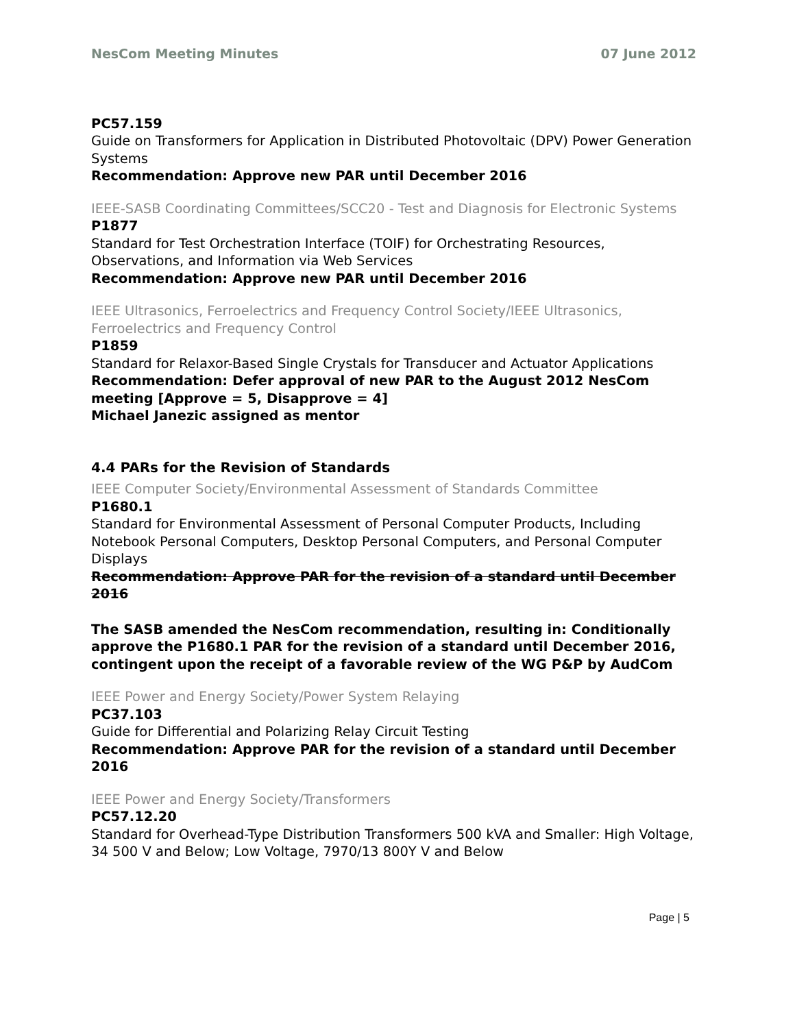NesCom Meeting Minutes 07 June 2012
PC57.159
Guide on Transformers for Application in Distributed Photovoltaic (DPV) Power Generation Systems
Recommendation: Approve new PAR until December 2016
IEEE-SASB Coordinating Committees/SCC20 - Test and Diagnosis for Electronic Systems
P1877
Standard for Test Orchestration Interface (TOIF) for Orchestrating Resources, Observations, and Information via Web Services
Recommendation: Approve new PAR until December 2016
IEEE Ultrasonics, Ferroelectrics and Frequency Control Society/IEEE Ultrasonics, Ferroelectrics and Frequency Control
P1859
Standard for Relaxor-Based Single Crystals for Transducer and Actuator Applications
Recommendation: Defer approval of new PAR to the August 2012 NesCom meeting [Approve = 5, Disapprove = 4]
Michael Janezic assigned as mentor
4.4 PARs for the Revision of Standards
IEEE Computer Society/Environmental Assessment of Standards Committee
P1680.1
Standard for Environmental Assessment of Personal Computer Products, Including Notebook Personal Computers, Desktop Personal Computers, and Personal Computer Displays
Recommendation: Approve PAR for the revision of a standard until December 2016
The SASB amended the NesCom recommendation, resulting in: Conditionally approve the P1680.1 PAR for the revision of a standard until December 2016, contingent upon the receipt of a favorable review of the WG P&P by AudCom
IEEE Power and Energy Society/Power System Relaying
PC37.103
Guide for Differential and Polarizing Relay Circuit Testing
Recommendation: Approve PAR for the revision of a standard until December 2016
IEEE Power and Energy Society/Transformers
PC57.12.20
Standard for Overhead-Type Distribution Transformers 500 kVA and Smaller: High Voltage, 34 500 V and Below; Low Voltage, 7970/13 800Y V and Below
Page | 5